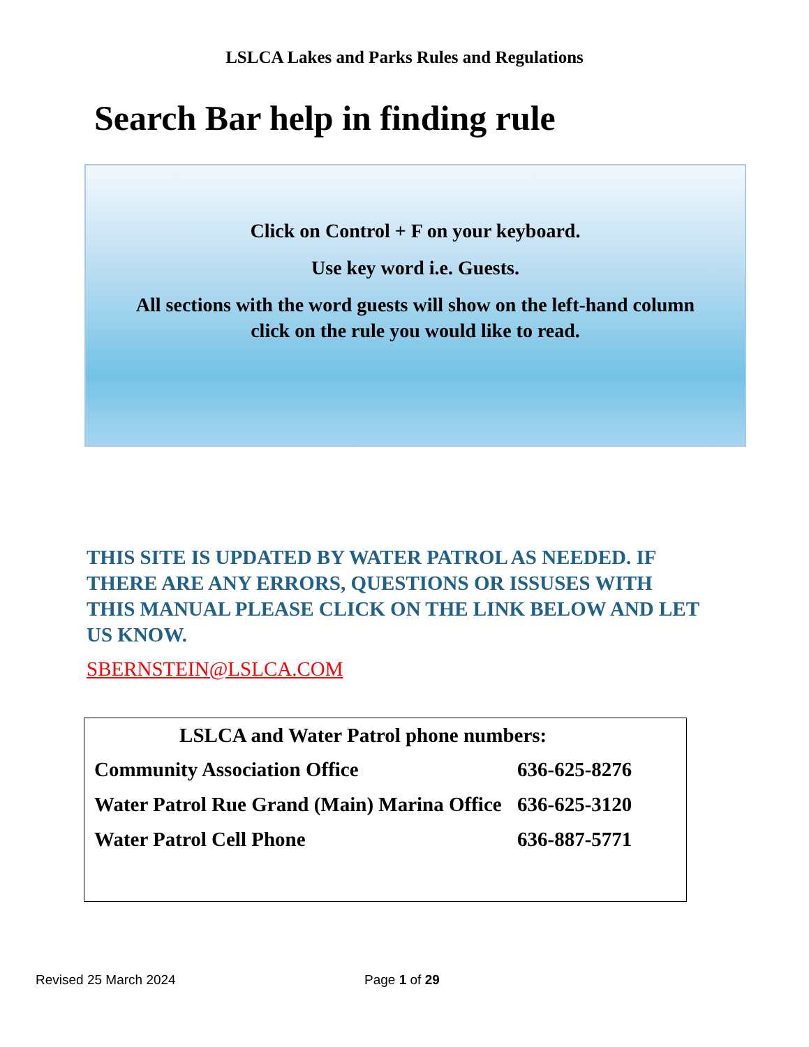LSLCA Lakes and Parks Rules and Regulations
Search Bar help in finding rule
Click on Control + F on your keyboard.
Use key word i.e. Guests.
All sections with the word guests will show on the left-hand column
click on the rule you would like to read.
THIS SITE IS UPDATED BY WATER PATROL AS NEEDED. IF THERE ARE ANY ERRORS, QUESTIONS OR ISSUSES WITH THIS MANUAL PLEASE CLICK ON THE LINK BELOW AND LET US KNOW.
SBERNSTEIN@LSLCA.COM
| LSLCA and Water Patrol phone numbers: | |
| --- | --- |
| Community Association Office | 636-625-8276 |
| Water Patrol Rue Grand (Main) Marina Office | 636-625-3120 |
| Water Patrol Cell Phone | 636-887-5771 |
Revised 25 March 2024 Page 1 of 29